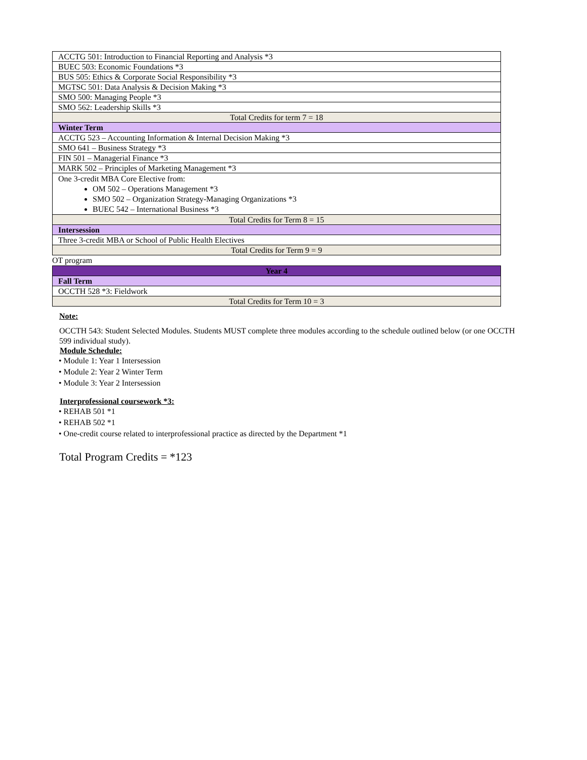| ACCTG 501: Introduction to Financial Reporting and Analysis *3 |
| BUEC 503: Economic Foundations *3 |
| BUS 505: Ethics & Corporate Social Responsibility *3 |
| MGTSC 501: Data Analysis & Decision Making *3 |
| SMO 500: Managing People *3 |
| SMO 562: Leadership Skills *3 |
| Total Credits for term 7 = 18 |
| Winter Term |
| ACCTG 523 – Accounting Information & Internal Decision Making *3 |
| SMO 641 – Business Strategy *3 |
| FIN 501 – Managerial Finance *3 |
| MARK 502 – Principles of Marketing Management *3 |
| One 3-credit MBA Core Elective from: OM 502 – Operations Management *3 SMO 502 – Organization Strategy-Managing Organizations *3 BUEC 542 – International Business *3 |
| Total Credits for Term 8 = 15 |
| Intersession |
| Three 3-credit MBA or School of Public Health Electives |
| Total Credits for Term 9 = 9 |
OT program
| Year 4 |
| Fall Term |
| OCCTH 528 *3: Fieldwork |
| Total Credits for Term 10 = 3 |
Note:
OCCTH 543: Student Selected Modules. Students MUST complete three modules according to the schedule outlined below (or one OCCTH 599 individual study).
Module Schedule:
• Module 1: Year 1 Intersession
• Module 2: Year 2 Winter Term
• Module 3: Year 2 Intersession
Interprofessional coursework *3:
• REHAB 501 *1
• REHAB 502 *1
• One-credit course related to interprofessional practice as directed by the Department *1
Total Program Credits = *123